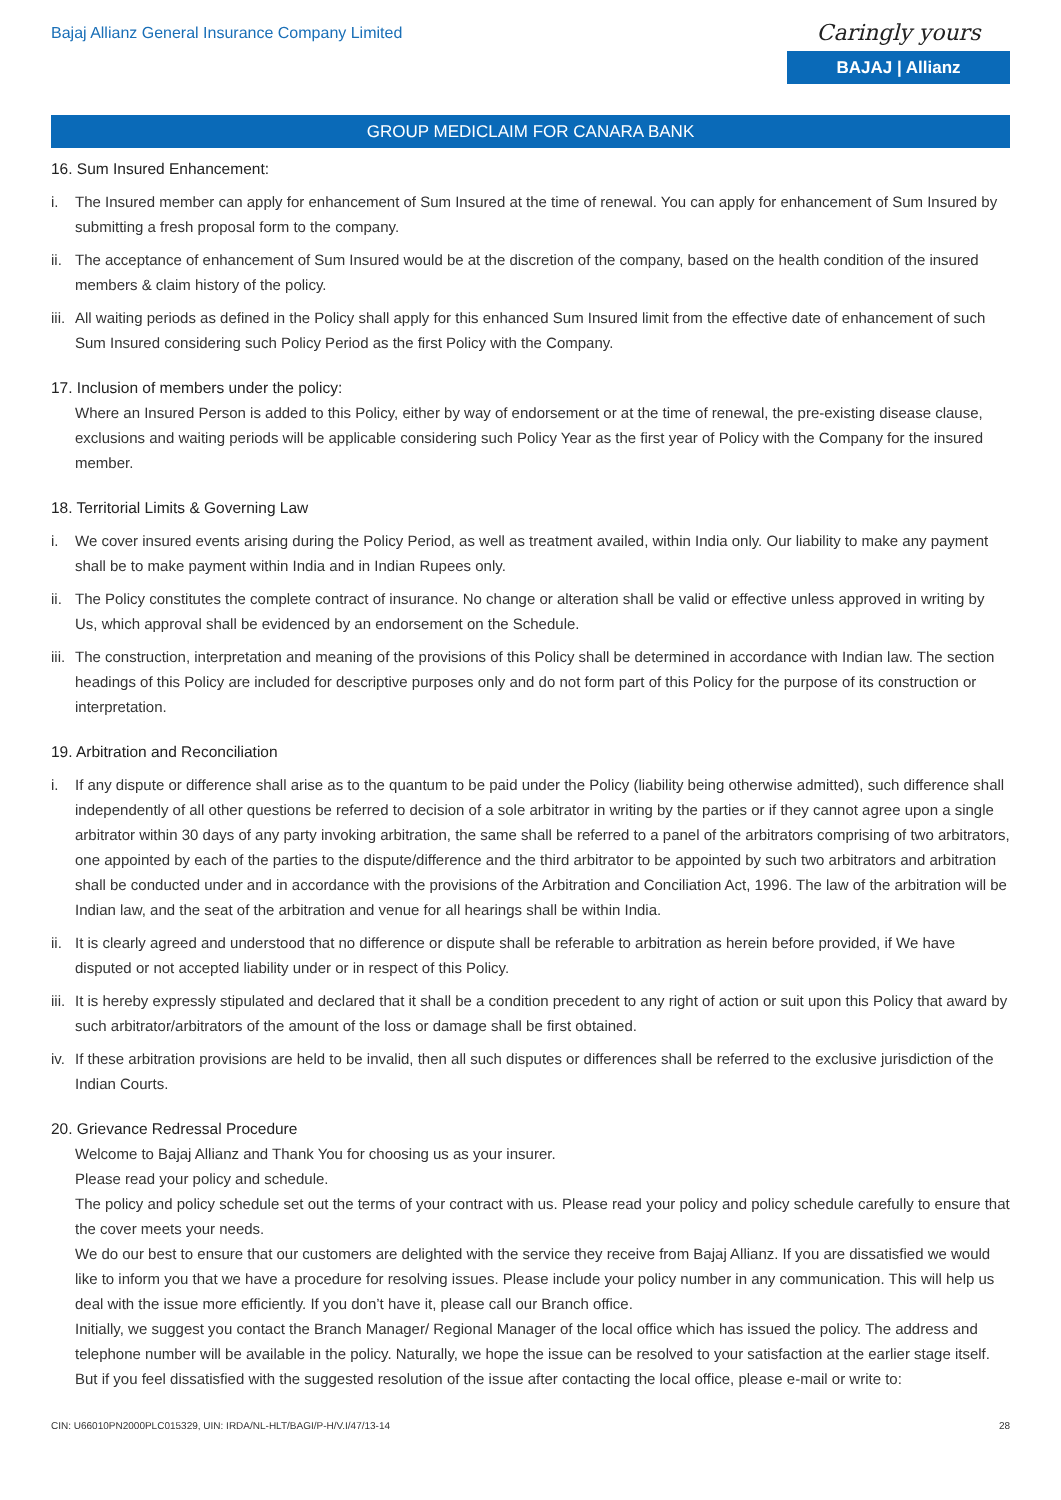Bajaj Allianz General Insurance Company Limited
Caringly yours
BAJAJ | Allianz
GROUP MEDICLAIM FOR CANARA BANK
16. Sum Insured Enhancement:
i. The Insured member can apply for enhancement of Sum Insured at the time of renewal. You can apply for enhancement of Sum Insured by submitting a fresh proposal form to the company.
ii.
The acceptance of enhancement of Sum Insured would be at the discretion of the company, based on the health condition of the insured members & claim history of the policy.
iii.
All waiting periods as defined in the Policy shall apply for this enhanced Sum Insured limit from the effective date of enhancement of such Sum Insured considering such Policy Period as the first Policy with the Company.
17. Inclusion of members under the policy:
Where an Insured Person is added to this Policy, either by way of endorsement or at the time of renewal, the pre-existing disease clause, exclusions and waiting periods will be applicable considering such Policy Year as the first year of Policy with the Company for the insured member.
18. Territorial Limits & Governing Law
i. We cover insured events arising during the Policy Period, as well as treatment availed, within India only. Our liability to make any payment shall be to make payment within India and in Indian Rupees only.
ii.
The Policy constitutes the complete contract of insurance. No change or alteration shall be valid or effective unless approved in writing by Us, which approval shall be evidenced by an endorsement on the Schedule.
iii.
The construction, interpretation and meaning of the provisions of this Policy shall be determined in accordance with Indian law. The section headings of this Policy are included for descriptive purposes only and do not form part of this Policy for the purpose of its construction or interpretation.
19. Arbitration and Reconciliation
i. If any dispute or difference shall arise as to the quantum to be paid under the Policy (liability being otherwise admitted), such difference shall independently of all other questions be referred to decision of a sole arbitrator in writing by the parties or if they cannot agree upon a single arbitrator within 30 days of any party invoking arbitration, the same shall be referred to a panel of the arbitrators comprising of two arbitrators, one appointed by each of the parties to the dispute/difference and the third arbitrator to be appointed by such two arbitrators and arbitration shall be conducted under and in accordance with the provisions of the Arbitration and Conciliation Act, 1996. The law of the arbitration will be Indian law, and the seat of the arbitration and venue for all hearings shall be within India.
ii.
It is clearly agreed and understood that no difference or dispute shall be referable to arbitration as herein before provided, if We have disputed or not accepted liability under or in respect of this Policy.
iii.
It is hereby expressly stipulated and declared that it shall be a condition precedent to any right of action or suit upon this Policy that award by such arbitrator/arbitrators of the amount of the loss or damage shall be first obtained.
iv.
If these arbitration provisions are held to be invalid, then all such disputes or differences shall be referred to the exclusive jurisdiction of the Indian Courts.
20. Grievance Redressal Procedure
Welcome to Bajaj Allianz and Thank You for choosing us as your insurer.
Please read your policy and schedule.
The policy and policy schedule set out the terms of your contract with us. Please read your policy and policy schedule carefully to ensure that the cover meets your needs.
We do our best to ensure that our customers are delighted with the service they receive from Bajaj Allianz. If you are dissatisfied we would like to inform you that we have a procedure for resolving issues. Please include your policy number in any communication. This will help us deal with the issue more efficiently. If you don’t have it, please call our Branch office.
Initially, we suggest you contact the Branch Manager/ Regional Manager of the local office which has issued the policy. The address and telephone number will be available in the policy. Naturally, we hope the issue can be resolved to your satisfaction at the earlier stage itself. But if you feel dissatisfied with the suggested resolution of the issue after contacting the local office, please e-mail or write to:
CIN: U66010PN2000PLC015329, UIN: IRDA/NL-HLT/BAGI/P-H/V.I/47/13-14 28